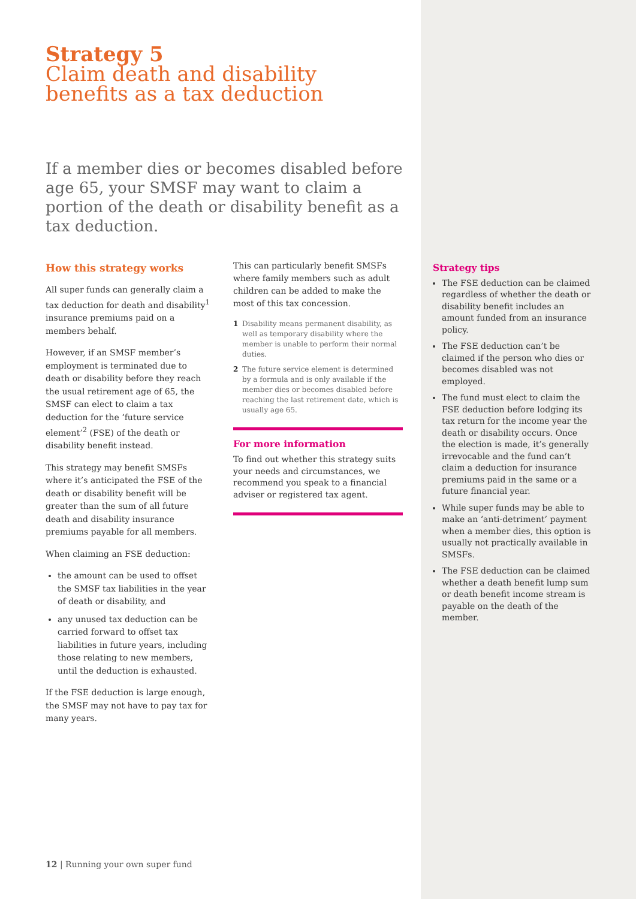Strategy 5
Claim death and disability
benefits as a tax deduction
If a member dies or becomes disabled before age 65, your SMSF may want to claim a portion of the death or disability benefit as a tax deduction.
How this strategy works
All super funds can generally claim a tax deduction for death and disability<sup>1</sup> insurance premiums paid on a members behalf.
However, if an SMSF member’s employment is terminated due to death or disability before they reach the usual retirement age of 65, the SMSF can elect to claim a tax deduction for the ‘future service element’<sup>2</sup> (FSE) of the death or disability benefit instead.
This strategy may benefit SMSFs where it’s anticipated the FSE of the death or disability benefit will be greater than the sum of all future death and disability insurance premiums payable for all members.
When claiming an FSE deduction:
the amount can be used to offset the SMSF tax liabilities in the year of death or disability, and
any unused tax deduction can be carried forward to offset tax liabilities in future years, including those relating to new members, until the deduction is exhausted.
If the FSE deduction is large enough, the SMSF may not have to pay tax for many years.
This can particularly benefit SMSFs where family members such as adult children can be added to make the most of this tax concession.
1 Disability means permanent disability, as well as temporary disability where the member is unable to perform their normal duties.
2 The future service element is determined by a formula and is only available if the member dies or becomes disabled before reaching the last retirement date, which is usually age 65.
For more information
To find out whether this strategy suits your needs and circumstances, we recommend you speak to a financial adviser or registered tax agent.
Strategy tips
The FSE deduction can be claimed regardless of whether the death or disability benefit includes an amount funded from an insurance policy.
The FSE deduction can’t be claimed if the person who dies or becomes disabled was not employed.
The fund must elect to claim the FSE deduction before lodging its tax return for the income year the death or disability occurs. Once the election is made, it’s generally irrevocable and the fund can’t claim a deduction for insurance premiums paid in the same or a future financial year.
While super funds may be able to make an ‘anti-detriment’ payment when a member dies, this option is usually not practically available in SMSFs.
The FSE deduction can be claimed whether a death benefit lump sum or death benefit income stream is payable on the death of the member.
12 | Running your own super fund